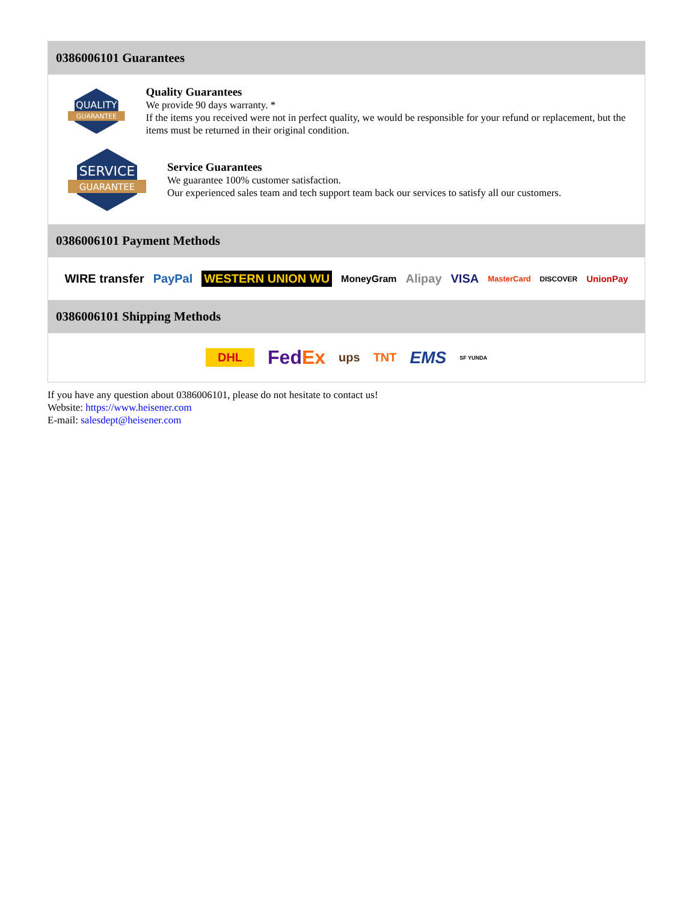0386006101 Guarantees
QUALITY
GUARANTEE
Quality Guarantees
We provide 90 days warranty. *
If the items you received were not in perfect quality, we would be responsible for your refund or replacement, but the items must be returned in their original condition.
SERVICE
GUARANTEE
Service Guarantees
We guarantee 100% customer satisfaction.
Our experienced sales team and tech support team back our services to satisfy all our customers.
0386006101 Payment Methods
WIRE transfer PayPal WESTERN UNION WU MoneyGram Alipay VISA MasterCard DISCOVER UnionPay
0386006101 Shipping Methods
DHL FedEx ups TNT EMS SF YUNDA
If you have any question about 0386006101, please do not hesitate to contact us!
Website: https://www.heisener.com
E-mail: salesdept@heisener.com